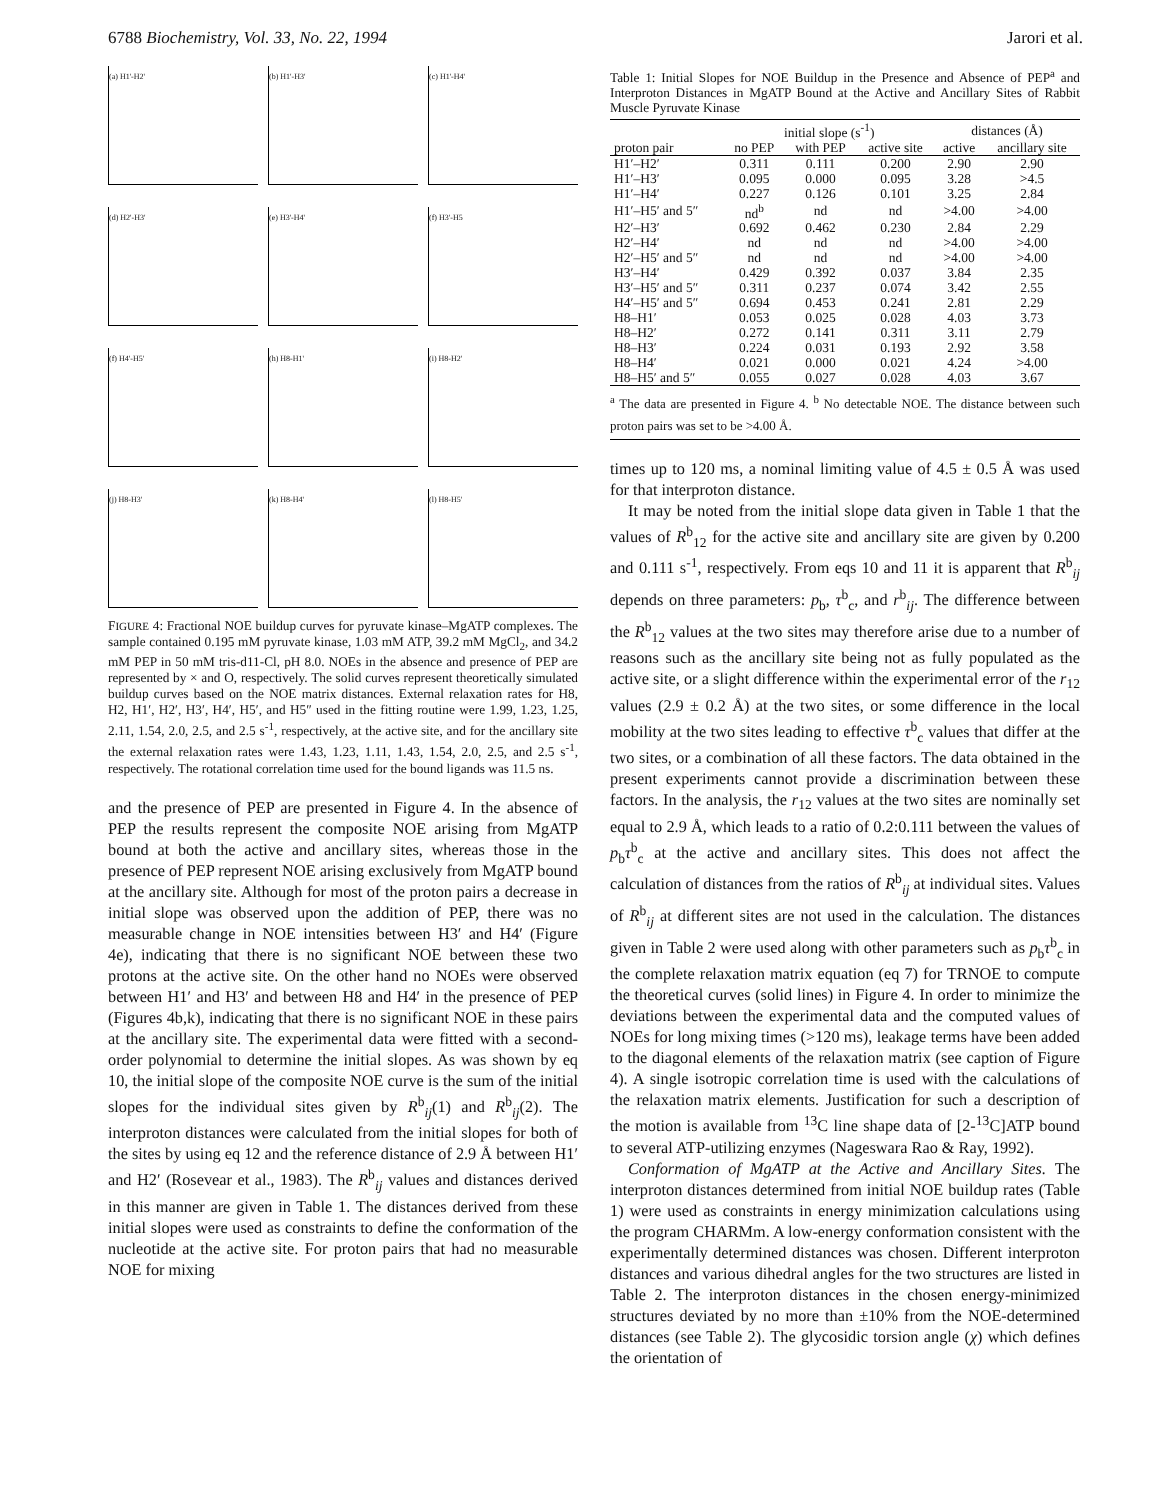6788 Biochemistry, Vol. 33, No. 22, 1994 Jarori et al.
(a) H1'-H2'
(b) H1'-H3'
(c) H1'-H4'
(d) H2'-H3'
(e) H3'-H4'
(f) H3'-H5
(f) H4'-H5'
(h) H8-H1'
(i) H8-H2'
(j) H8-H3'
(k) H8-H4'
(l) H8-H5'
FIGURE 4: Fractional NOE buildup curves for pyruvate kinase–MgATP complexes. The sample contained 0.195 mM pyruvate kinase, 1.03 mM ATP, 39.2 mM MgCl<sub>2</sub>, and 34.2 mM PEP in 50 mM tris-d11-Cl, pH 8.0. NOEs in the absence and presence of PEP are represented by × and O, respectively. The solid curves represent theoretically simulated buildup curves based on the NOE matrix distances. External relaxation rates for H8, H2, H1′, H2′, H3′, H4′, H5′, and H5″ used in the fitting routine were 1.99, 1.23, 1.25, 2.11, 1.54, 2.0, 2.5, and 2.5 s<sup>-1</sup>, respectively, at the active site, and for the ancillary site the external relaxation rates were 1.43, 1.23, 1.11, 1.43, 1.54, 2.0, 2.5, and 2.5 s<sup>-1</sup>, respectively. The rotational correlation time used for the bound ligands was 11.5 ns.
and the presence of PEP are presented in Figure 4. In the absence of PEP the results represent the composite NOE arising from MgATP bound at both the active and ancillary sites, whereas those in the presence of PEP represent NOE arising exclusively from MgATP bound at the ancillary site. Although for most of the proton pairs a decrease in initial slope was observed upon the addition of PEP, there was no measurable change in NOE intensities between H3′ and H4′ (Figure 4e), indicating that there is no significant NOE between these two protons at the active site. On the other hand no NOEs were observed between H1′ and H3′ and between H8 and H4′ in the presence of PEP (Figures 4b,k), indicating that there is no significant NOE in these pairs at the ancillary site. The experimental data were fitted with a second-order polynomial to determine the initial slopes. As was shown by eq 10, the initial slope of the composite NOE curve is the sum of the initial slopes for the individual sites given by R<sup>b</sup><sub>ij</sub>(1) and R<sup>b</sup><sub>ij</sub>(2). The interproton distances were calculated from the initial slopes for both of the sites by using eq 12 and the reference distance of 2.9 Å between H1′ and H2′ (Rosevear et al., 1983). The R<sup>b</sup><sub>ij</sub> values and distances derived in this manner are given in Table 1. The distances derived from these initial slopes were used as constraints to define the conformation of the nucleotide at the active site. For proton pairs that had no measurable NOE for mixing
Table 1: Initial Slopes for NOE Buildup in the Presence and Absence of PEP<sup>a</sup> and Interproton Distances in MgATP Bound at the Active and Ancillary Sites of Rabbit Muscle Pyruvate Kinase
| | initial slope (s<sup>-1</sup>) | | | distances (Å) | |
| --- | --- | --- | --- | --- | --- |
| proton pair | no PEP | with PEP | active site | active | ancillary site |
| H1′–H2′ | 0.311 | 0.111 | 0.200 | 2.90 | 2.90 |
| H1′–H3′ | 0.095 | 0.000 | 0.095 | 3.28 | >4.5 |
| H1′–H4′ | 0.227 | 0.126 | 0.101 | 3.25 | 2.84 |
| H1′–H5′ and 5″ | nd<sup>b</sup> | nd | nd | >4.00 | >4.00 |
| H2′–H3′ | 0.692 | 0.462 | 0.230 | 2.84 | 2.29 |
| H2′–H4′ | nd | nd | nd | >4.00 | >4.00 |
| H2′–H5′ and 5″ | nd | nd | nd | >4.00 | >4.00 |
| H3′–H4′ | 0.429 | 0.392 | 0.037 | 3.84 | 2.35 |
| H3′–H5′ and 5″ | 0.311 | 0.237 | 0.074 | 3.42 | 2.55 |
| H4′–H5′ and 5″ | 0.694 | 0.453 | 0.241 | 2.81 | 2.29 |
| H8–H1′ | 0.053 | 0.025 | 0.028 | 4.03 | 3.73 |
| H8–H2′ | 0.272 | 0.141 | 0.311 | 3.11 | 2.79 |
| H8–H3′ | 0.224 | 0.031 | 0.193 | 2.92 | 3.58 |
| H8–H4′ | 0.021 | 0.000 | 0.021 | 4.24 | >4.00 |
| H8–H5′ and 5″ | 0.055 | 0.027 | 0.028 | 4.03 | 3.67 |
<sup>a</sup> The data are presented in Figure 4. <sup>b</sup> No detectable NOE. The distance between such proton pairs was set to be >4.00 Å.
times up to 120 ms, a nominal limiting value of 4.5 ± 0.5 Å was used for that interproton distance.
It may be noted from the initial slope data given in Table 1 that the values of R<sup>b</sup><sub>12</sub> for the active site and ancillary site are given by 0.200 and 0.111 s<sup>-1</sup>, respectively. From eqs 10 and 11 it is apparent that R<sup>b</sup><sub>ij</sub> depends on three parameters: p<sub>b</sub>, τ<sup>b</sup><sub>c</sub>, and r<sup>b</sup><sub>ij</sub>. The difference between the R<sup>b</sup><sub>12</sub> values at the two sites may therefore arise due to a number of reasons such as the ancillary site being not as fully populated as the active site, or a slight difference within the experimental error of the r<sub>12</sub> values (2.9 ± 0.2 Å) at the two sites, or some difference in the local mobility at the two sites leading to effective τ<sup>b</sup><sub>c</sub> values that differ at the two sites, or a combination of all these factors. The data obtained in the present experiments cannot provide a discrimination between these factors. In the analysis, the r<sub>12</sub> values at the two sites are nominally set equal to 2.9 Å, which leads to a ratio of 0.2:0.111 between the values of p<sub>b</sub>τ<sup>b</sup><sub>c</sub> at the active and ancillary sites. This does not affect the calculation of distances from the ratios of R<sup>b</sup><sub>ij</sub> at individual sites. Values of R<sup>b</sup><sub>ij</sub> at different sites are not used in the calculation. The distances given in Table 2 were used along with other parameters such as p<sub>b</sub>τ<sup>b</sup><sub>c</sub> in the complete relaxation matrix equation (eq 7) for TRNOE to compute the theoretical curves (solid lines) in Figure 4. In order to minimize the deviations between the experimental data and the computed values of NOEs for long mixing times (>120 ms), leakage terms have been added to the diagonal elements of the relaxation matrix (see caption of Figure 4). A single isotropic correlation time is used with the calculations of the relaxation matrix elements. Justification for such a description of the motion is available from <sup>13</sup>C line shape data of [2-<sup>13</sup>C]ATP bound to several ATP-utilizing enzymes (Nageswara Rao & Ray, 1992).
Conformation of MgATP at the Active and Ancillary Sites. The interproton distances determined from initial NOE buildup rates (Table 1) were used as constraints in energy minimization calculations using the program CHARMm. A low-energy conformation consistent with the experimentally determined distances was chosen. Different interproton distances and various dihedral angles for the two structures are listed in Table 2. The interproton distances in the chosen energy-minimized structures deviated by no more than ±10% from the NOE-determined distances (see Table 2). The glycosidic torsion angle (χ) which defines the orientation of